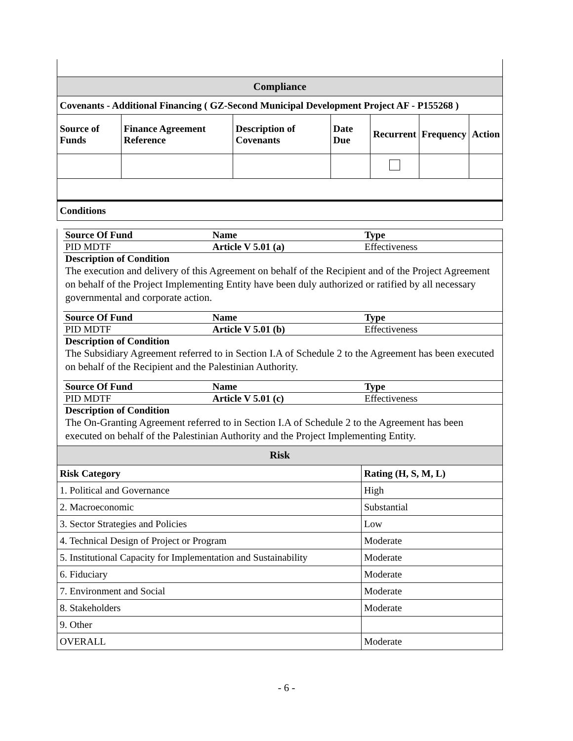| Compliance | | | | | | |
| Covenants - Additional Financing ( GZ-Second Municipal Development Project AF - P155268 ) | | | | | | |
| Source of Funds | Finance Agreement Reference | Description of Covenants | Date Due | Recurrent | Frequency | Action |
| Conditions | | | | | | |
| Source Of Fund | Name | Type |
| PID MDTF | Article V 5.01 (a) | Effectiveness |
| Description of Condition | | |
The execution and delivery of this Agreement on behalf of the Recipient and of the Project Agreement on behalf of the Project Implementing Entity have been duly authorized or ratified by all necessary governmental and corporate action.
| Source Of Fund | Name | Type |
| PID MDTF | Article V 5.01 (b) | Effectiveness |
| Description of Condition | | |
The Subsidiary Agreement referred to in Section I.A of Schedule 2 to the Agreement has been executed on behalf of the Recipient and the Palestinian Authority.
| Source Of Fund | Name | Type |
| PID MDTF | Article V 5.01 (c) | Effectiveness |
| Description of Condition | | |
The On-Granting Agreement referred to in Section I.A of Schedule 2 to the Agreement has been executed on behalf of the Palestinian Authority and the Project Implementing Entity.
| Risk | |
| Risk Category | Rating (H, S, M, L) |
| 1. Political and Governance | High |
| 2. Macroeconomic | Substantial |
| 3. Sector Strategies and Policies | Low |
| 4. Technical Design of Project or Program | Moderate |
| 5. Institutional Capacity for Implementation and Sustainability | Moderate |
| 6. Fiduciary | Moderate |
| 7. Environment and Social | Moderate |
| 8. Stakeholders | Moderate |
| 9. Other | |
| OVERALL | Moderate |
- 6 -